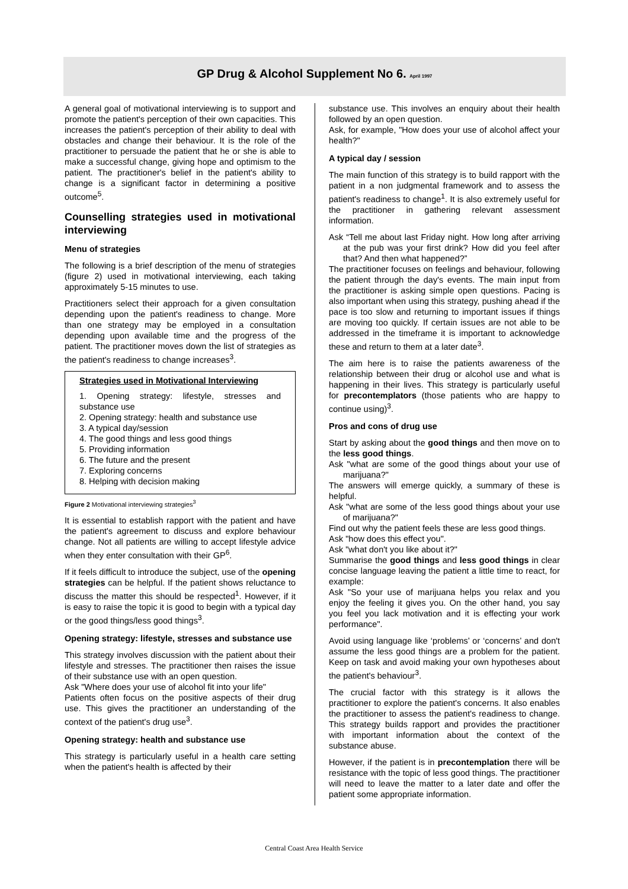GP Drug & Alcohol Supplement No 6. April 1997
A general goal of motivational interviewing is to support and promote the patient's perception of their own capacities. This increases the patient's perception of their ability to deal with obstacles and change their behaviour. It is the role of the practitioner to persuade the patient that he or she is able to make a successful change, giving hope and optimism to the patient. The practitioner's belief in the patient's ability to change is a significant factor in determining a positive outcome<sup>5</sup>.
Counselling strategies used in motivational interviewing
Menu of strategies
The following is a brief description of the menu of strategies (figure 2) used in motivational interviewing, each taking approximately 5-15 minutes to use.
Practitioners select their approach for a given consultation depending upon the patient's readiness to change. More than one strategy may be employed in a consultation depending upon available time and the progress of the patient. The practitioner moves down the list of strategies as the patient's readiness to change increases<sup>3</sup>.
Strategies used in Motivational Interviewing
1. Opening strategy: lifestyle, stresses and substance use
2. Opening strategy: health and substance use
3. A typical day/session
4. The good things and less good things
5. Providing information
6. The future and the present
7. Exploring concerns
8. Helping with decision making
Figure 2 Motivational interviewing strategies<sup>3</sup>
It is essential to establish rapport with the patient and have the patient's agreement to discuss and explore behaviour change. Not all patients are willing to accept lifestyle advice when they enter consultation with their GP<sup>6</sup>.
If it feels difficult to introduce the subject, use of the opening strategies can be helpful. If the patient shows reluctance to discuss the matter this should be respected<sup>1</sup>. However, if it is easy to raise the topic it is good to begin with a typical day or the good things/less good things<sup>3</sup>.
Opening strategy: lifestyle, stresses and substance use
This strategy involves discussion with the patient about their lifestyle and stresses. The practitioner then raises the issue of their substance use with an open question.
Ask "Where does your use of alcohol fit into your life"
Patients often focus on the positive aspects of their drug use. This gives the practitioner an understanding of the context of the patient's drug use<sup>3</sup>.
Opening strategy: health and substance use
This strategy is particularly useful in a health care setting when the patient's health is affected by their
substance use. This involves an enquiry about their health followed by an open question.
Ask, for example, "How does your use of alcohol affect your health?"
A typical day / session
The main function of this strategy is to build rapport with the patient in a non judgmental framework and to assess the patient's readiness to change<sup>1</sup>. It is also extremely useful for the practitioner in gathering relevant assessment information.
Ask “Tell me about last Friday night. How long after arriving at the pub was your first drink? How did you feel after that? And then what happened?”
The practitioner focuses on feelings and behaviour, following the patient through the day's events. The main input from the practitioner is asking simple open questions. Pacing is also important when using this strategy, pushing ahead if the pace is too slow and returning to important issues if things are moving too quickly. If certain issues are not able to be addressed in the timeframe it is important to acknowledge these and return to them at a later date<sup>3</sup>.
The aim here is to raise the patients awareness of the relationship between their drug or alcohol use and what is happening in their lives. This strategy is particularly useful for precontemplators (those patients who are happy to continue using)<sup>3</sup>.
Pros and cons of drug use
Start by asking about the good things and then move on to the less good things.
Ask "what are some of the good things about your use of marijuana?"
The answers will emerge quickly, a summary of these is helpful.
Ask "what are some of the less good things about your use of marijuana?"
Find out why the patient feels these are less good things.
Ask "how does this effect you".
Ask "what don't you like about it?"
Summarise the good things and less good things in clear concise language leaving the patient a little time to react, for example:
Ask "So your use of marijuana helps you relax and you enjoy the feeling it gives you. On the other hand, you say you feel you lack motivation and it is effecting your work performance".
Avoid using language like ‘problems’ or ‘concerns’ and don't assume the less good things are a problem for the patient. Keep on task and avoid making your own hypotheses about the patient's behaviour<sup>3</sup>.
The crucial factor with this strategy is it allows the practitioner to explore the patient's concerns. It also enables the practitioner to assess the patient's readiness to change. This strategy builds rapport and provides the practitioner with important information about the context of the substance abuse.
However, if the patient is in precontemplation there will be resistance with the topic of less good things. The practitioner will need to leave the matter to a later date and offer the patient some appropriate information.
Central Coast Area Health Service